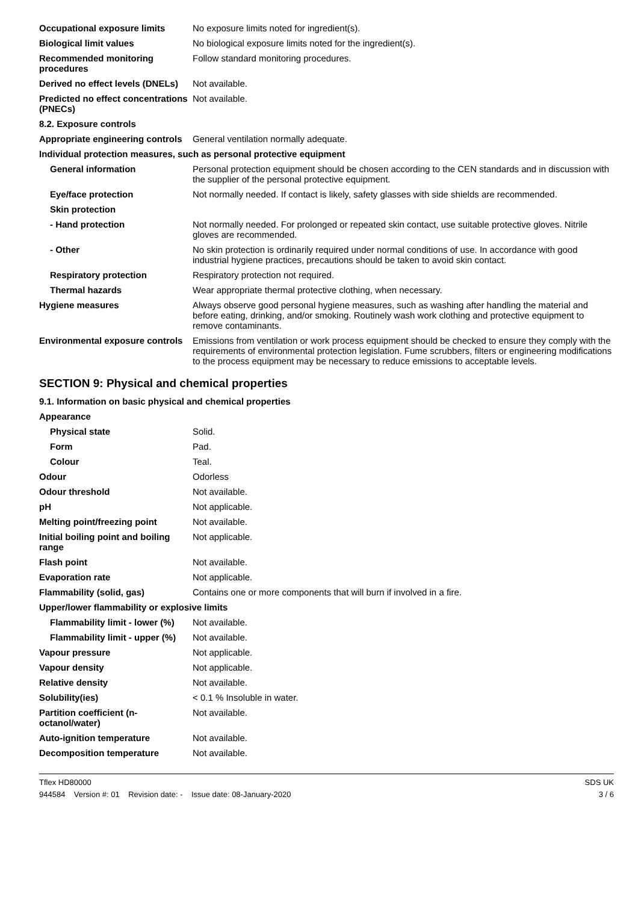| Occupational exposure limits | No exposure limits noted for ingredient(s). |
| Biological limit values | No biological exposure limits noted for the ingredient(s). |
| Recommended monitoring procedures | Follow standard monitoring procedures. |
| Derived no effect levels (DNELs) | Not available. |
| Predicted no effect concentrations (PNECs) | Not available. |
| 8.2. Exposure controls | |
| Appropriate engineering controls | General ventilation normally adequate. |
| Individual protection measures, such as personal protective equipment | |
| General information | Personal protection equipment should be chosen according to the CEN standards and in discussion with the supplier of the personal protective equipment. |
| Eye/face protection | Not normally needed. If contact is likely, safety glasses with side shields are recommended. |
| Skin protection | |
| - Hand protection | Not normally needed. For prolonged or repeated skin contact, use suitable protective gloves. Nitrile gloves are recommended. |
| - Other | No skin protection is ordinarily required under normal conditions of use. In accordance with good industrial hygiene practices, precautions should be taken to avoid skin contact. |
| Respiratory protection | Respiratory protection not required. |
| Thermal hazards | Wear appropriate thermal protective clothing, when necessary. |
| Hygiene measures | Always observe good personal hygiene measures, such as washing after handling the material and before eating, drinking, and/or smoking. Routinely wash work clothing and protective equipment to remove contaminants. |
| Environmental exposure controls | Emissions from ventilation or work process equipment should be checked to ensure they comply with the requirements of environmental protection legislation. Fume scrubbers, filters or engineering modifications to the process equipment may be necessary to reduce emissions to acceptable levels. |
SECTION 9: Physical and chemical properties
| 9.1. Information on basic physical and chemical properties | |
| Appearance | |
| Physical state | Solid. |
| Form | Pad. |
| Colour | Teal. |
| Odour | Odorless |
| Odour threshold | Not available. |
| pH | Not applicable. |
| Melting point/freezing point | Not available. |
| Initial boiling point and boiling range | Not applicable. |
| Flash point | Not available. |
| Evaporation rate | Not applicable. |
| Flammability (solid, gas) | Contains one or more components that will burn if involved in a fire. |
| Upper/lower flammability or explosive limits | |
| Flammability limit - lower (%) | Not available. |
| Flammability limit - upper (%) | Not available. |
| Vapour pressure | Not applicable. |
| Vapour density | Not applicable. |
| Relative density | Not available. |
| Solubility(ies) | < 0.1 % Insoluble in water. |
| Partition coefficient (n-octanol/water) | Not available. |
| Auto-ignition temperature | Not available. |
| Decomposition temperature | Not available. |
Tflex HD80000
944584 Version #: 01 Revision date: - Issue date: 08-January-2020
SDS UK
3 / 6